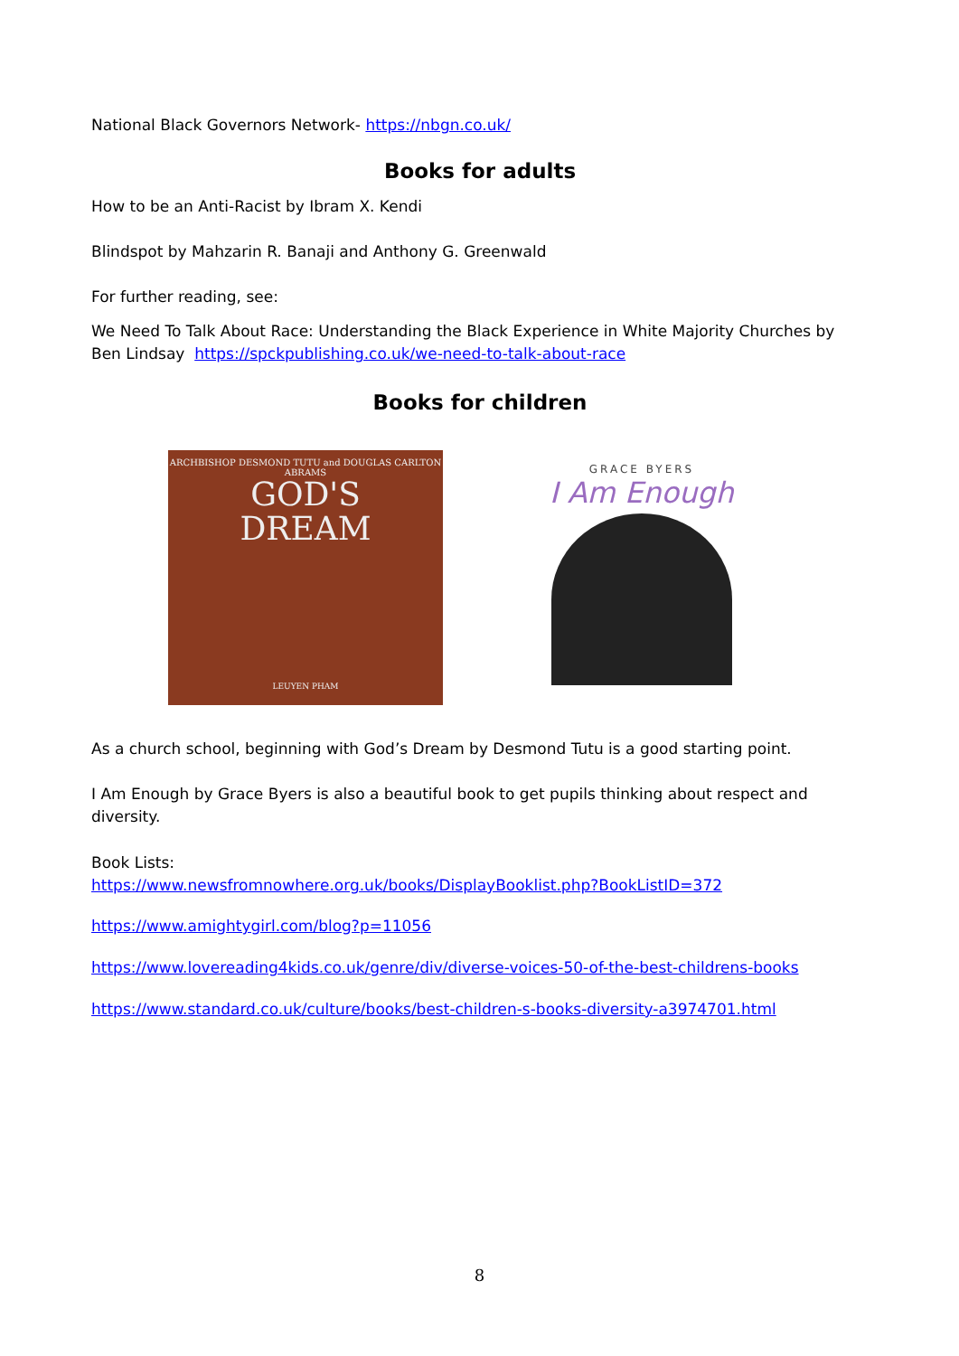National Black Governors Network- https://nbgn.co.uk/
Books for adults
How to be an Anti-Racist by Ibram X. Kendi
Blindspot by Mahzarin R. Banaji and Anthony G. Greenwald
For further reading, see:
We Need To Talk About Race: Understanding the Black Experience in White Majority Churches by Ben Lindsay https://spckpublishing.co.uk/we-need-to-talk-about-race
Books for children
ARCHBISHOP DESMOND TUTU and DOUGLAS CARLTON ABRAMS
GOD'S
DREAM
LEUYEN PHAM
GRACE BYERS
I Am Enough
As a church school, beginning with God’s Dream by Desmond Tutu is a good starting point.
I Am Enough by Grace Byers is also a beautiful book to get pupils thinking about respect and diversity.
Book Lists:
https://www.newsfromnowhere.org.uk/books/DisplayBooklist.php?BookListID=372
https://www.amightygirl.com/blog?p=11056
https://www.lovereading4kids.co.uk/genre/div/diverse-voices-50-of-the-best-childrens-books
https://www.standard.co.uk/culture/books/best-children-s-books-diversity-a3974701.html
8